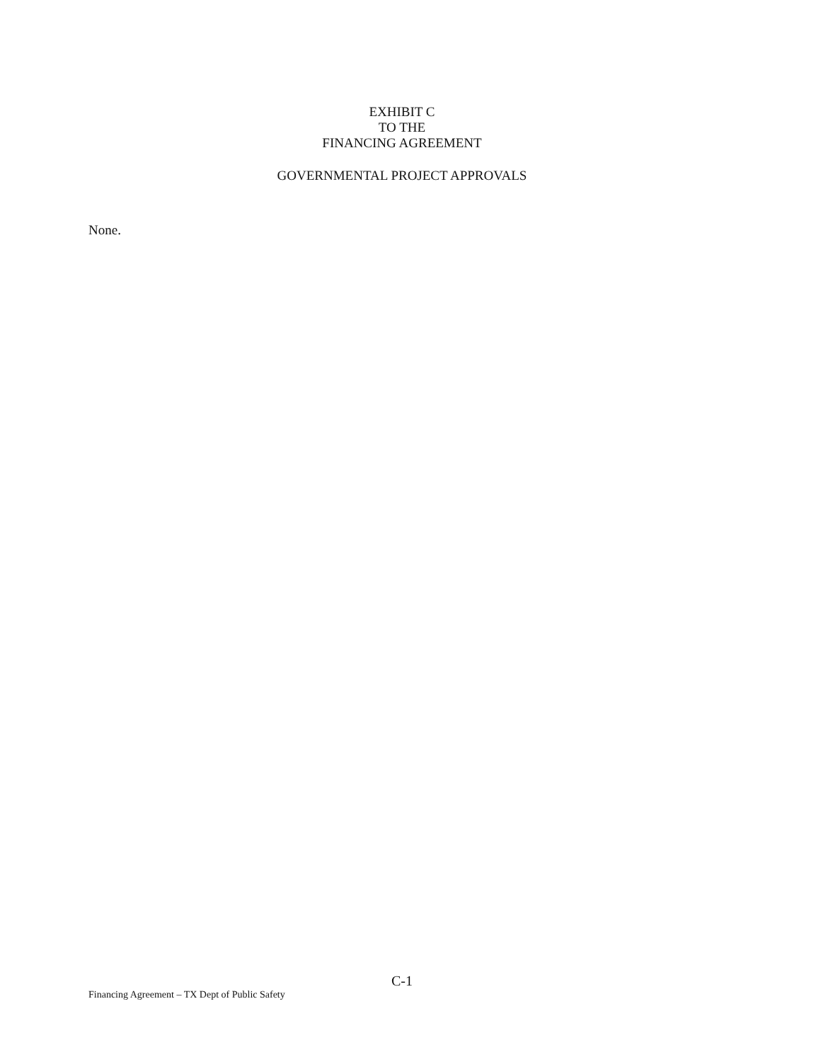EXHIBIT C
TO THE
FINANCING AGREEMENT
GOVERNMENTAL PROJECT APPROVALS
None.
C-1
Financing Agreement – TX Dept of Public Safety